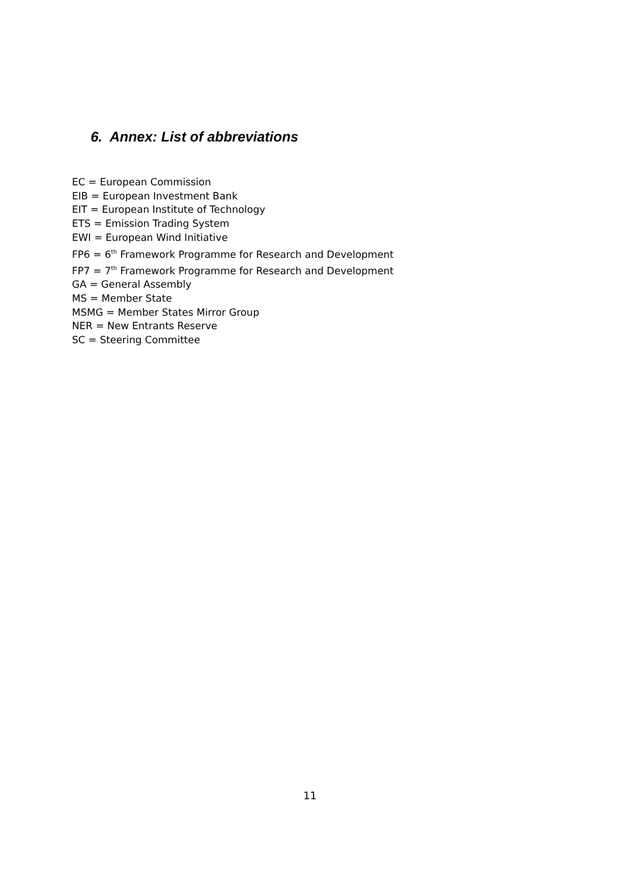6. Annex: List of abbreviations
EC = European Commission
EIB = European Investment Bank
EIT = European Institute of Technology
ETS = Emission Trading System
EWI = European Wind Initiative
FP6 = 6<sup>th</sup> Framework Programme for Research and Development
FP7 = 7<sup>th</sup> Framework Programme for Research and Development
GA = General Assembly
MS = Member State
MSMG = Member States Mirror Group
NER = New Entrants Reserve
SC = Steering Committee
11